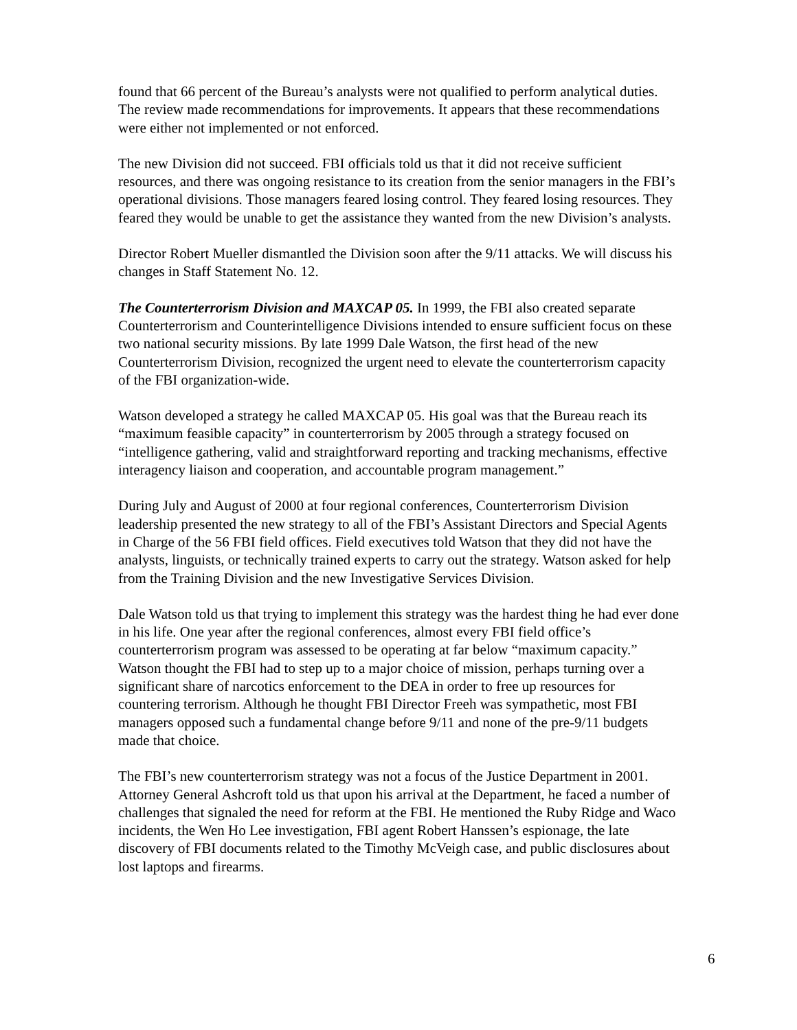found that 66 percent of the Bureau’s analysts were not qualified to perform analytical duties. The review made recommendations for improvements. It appears that these recommendations were either not implemented or not enforced.
The new Division did not succeed. FBI officials told us that it did not receive sufficient resources, and there was ongoing resistance to its creation from the senior managers in the FBI’s operational divisions. Those managers feared losing control. They feared losing resources. They feared they would be unable to get the assistance they wanted from the new Division’s analysts.
Director Robert Mueller dismantled the Division soon after the 9/11 attacks. We will discuss his changes in Staff Statement No. 12.
The Counterterrorism Division and MAXCAP 05. In 1999, the FBI also created separate Counterterrorism and Counterintelligence Divisions intended to ensure sufficient focus on these two national security missions. By late 1999 Dale Watson, the first head of the new Counterterrorism Division, recognized the urgent need to elevate the counterterrorism capacity of the FBI organization-wide.
Watson developed a strategy he called MAXCAP 05. His goal was that the Bureau reach its “maximum feasible capacity” in counterterrorism by 2005 through a strategy focused on “intelligence gathering, valid and straightforward reporting and tracking mechanisms, effective interagency liaison and cooperation, and accountable program management.”
During July and August of 2000 at four regional conferences, Counterterrorism Division leadership presented the new strategy to all of the FBI’s Assistant Directors and Special Agents in Charge of the 56 FBI field offices. Field executives told Watson that they did not have the analysts, linguists, or technically trained experts to carry out the strategy. Watson asked for help from the Training Division and the new Investigative Services Division.
Dale Watson told us that trying to implement this strategy was the hardest thing he had ever done in his life. One year after the regional conferences, almost every FBI field office’s counterterrorism program was assessed to be operating at far below “maximum capacity.” Watson thought the FBI had to step up to a major choice of mission, perhaps turning over a significant share of narcotics enforcement to the DEA in order to free up resources for countering terrorism. Although he thought FBI Director Freeh was sympathetic, most FBI managers opposed such a fundamental change before 9/11 and none of the pre-9/11 budgets made that choice.
The FBI’s new counterterrorism strategy was not a focus of the Justice Department in 2001. Attorney General Ashcroft told us that upon his arrival at the Department, he faced a number of challenges that signaled the need for reform at the FBI. He mentioned the Ruby Ridge and Waco incidents, the Wen Ho Lee investigation, FBI agent Robert Hanssen’s espionage, the late discovery of FBI documents related to the Timothy McVeigh case, and public disclosures about lost laptops and firearms.
6